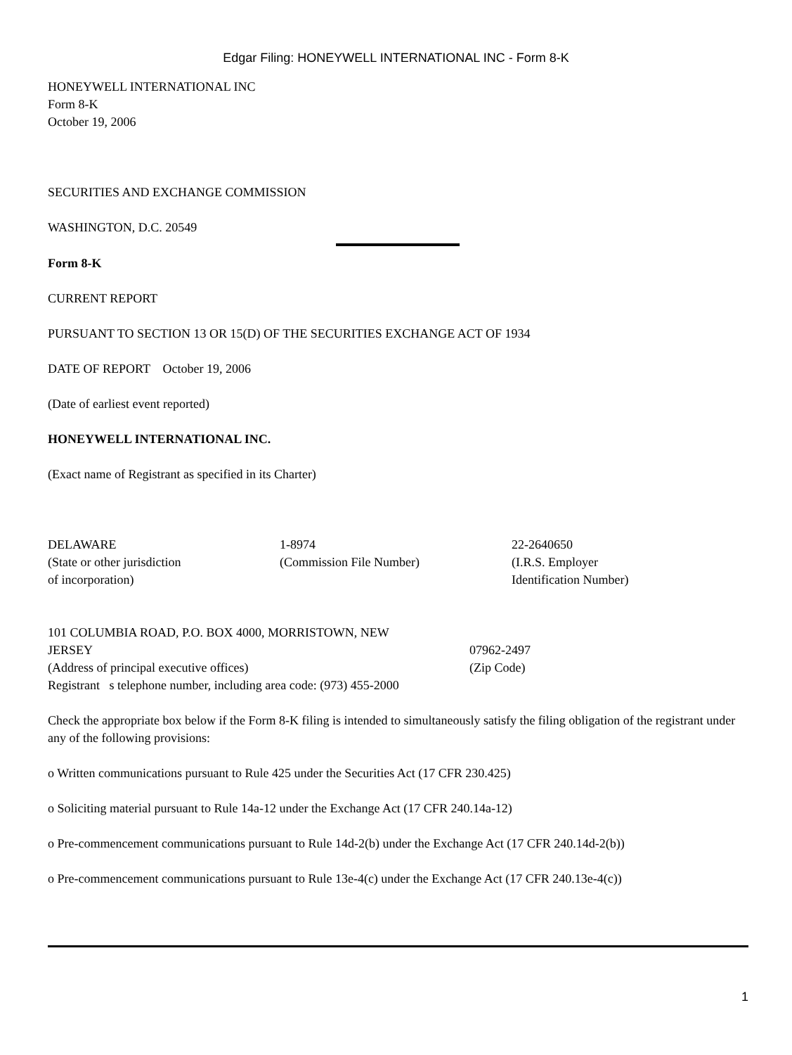Edgar Filing: HONEYWELL INTERNATIONAL INC - Form 8-K
HONEYWELL INTERNATIONAL INC
Form 8-K
October 19, 2006
SECURITIES AND EXCHANGE COMMISSION
WASHINGTON, D.C. 20549
Form 8-K
CURRENT REPORT
PURSUANT TO SECTION 13 OR 15(D) OF THE SECURITIES EXCHANGE ACT OF 1934
DATE OF REPORT October 19, 2006
(Date of earliest event reported)
HONEYWELL INTERNATIONAL INC.
(Exact name of Registrant as specified in its Charter)
| DELAWARE | 1-8974 | 22-2640650 |
| (State or other jurisdiction of incorporation) | (Commission File Number) | (I.R.S. Employer Identification Number) |
| 101 COLUMBIA ROAD, P.O. BOX 4000, MORRISTOWN, NEW JERSEY | 07962-2497 |
| (Address of principal executive offices) | (Zip Code) |
| Registrant s telephone number, including area code: (973) 455-2000 | |
Check the appropriate box below if the Form 8-K filing is intended to simultaneously satisfy the filing obligation of the registrant under any of the following provisions:
o Written communications pursuant to Rule 425 under the Securities Act (17 CFR 230.425)
o Soliciting material pursuant to Rule 14a-12 under the Exchange Act (17 CFR 240.14a-12)
o Pre-commencement communications pursuant to Rule 14d-2(b) under the Exchange Act (17 CFR 240.14d-2(b))
o Pre-commencement communications pursuant to Rule 13e-4(c) under the Exchange Act (17 CFR 240.13e-4(c))
1